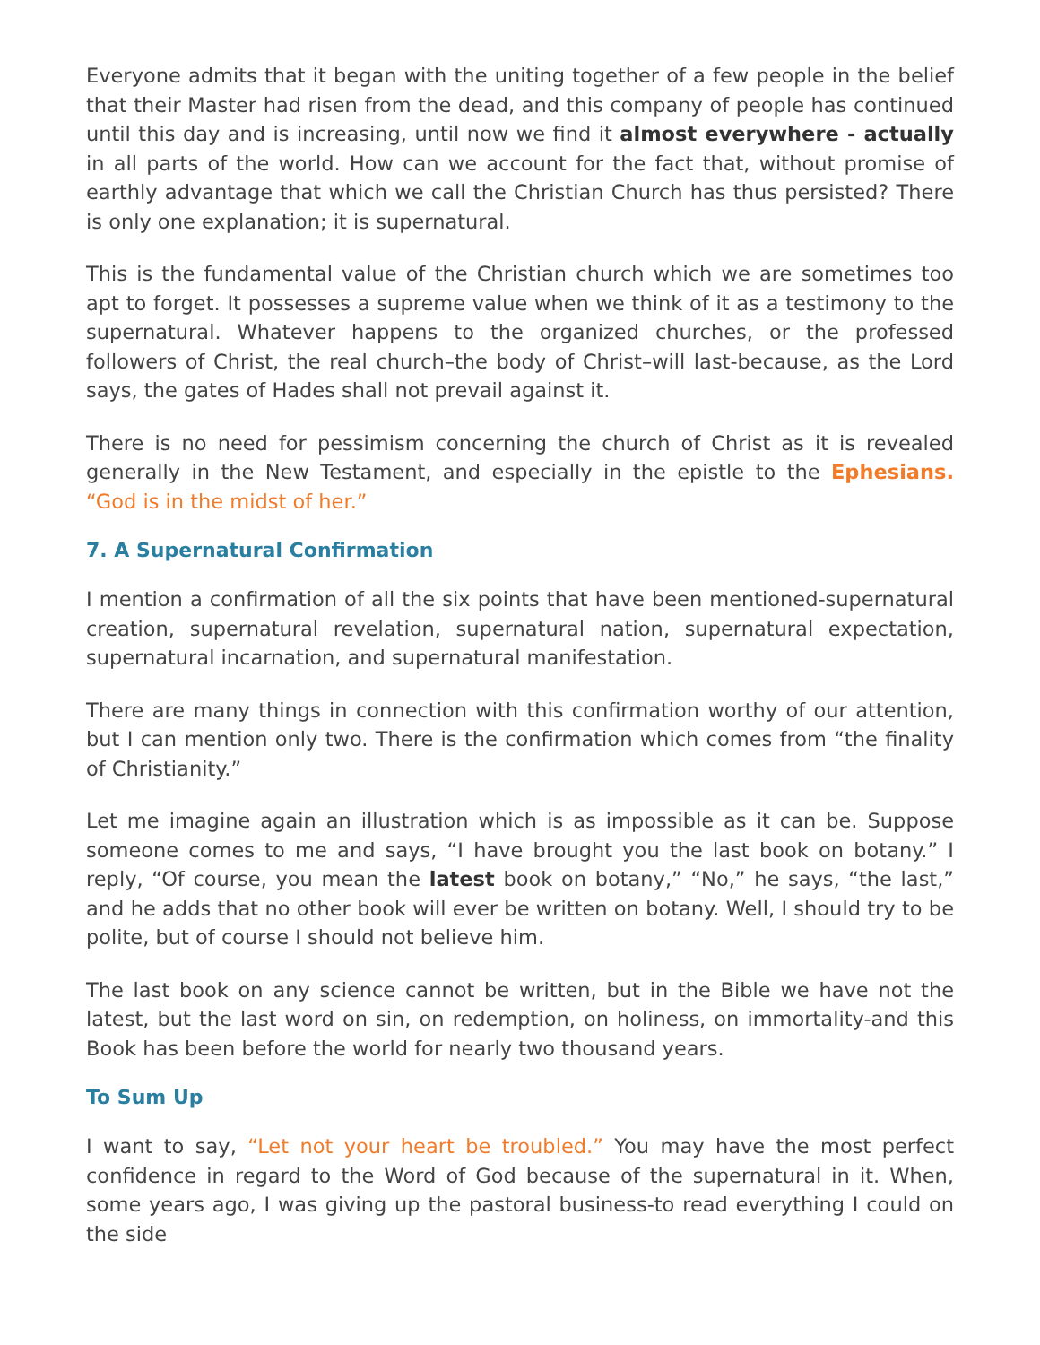Everyone admits that it began with the uniting together of a few people in the belief that their Master had risen from the dead, and this company of people has continued until this day and is increasing, until now we find it almost everywhere - actually in all parts of the world. How can we account for the fact that, without promise of earthly advantage that which we call the Christian Church has thus persisted? There is only one explanation; it is supernatural.
This is the fundamental value of the Christian church which we are sometimes too apt to forget. It possesses a supreme value when we think of it as a testimony to the supernatural. Whatever happens to the organized churches, or the professed followers of Christ, the real church–the body of Christ–will last-because, as the Lord says, the gates of Hades shall not prevail against it.
There is no need for pessimism concerning the church of Christ as it is revealed generally in the New Testament, and especially in the epistle to the Ephesians. “God is in the midst of her.”
7. A Supernatural Confirmation
I mention a confirmation of all the six points that have been mentioned-supernatural creation, supernatural revelation, supernatural nation, supernatural expectation, supernatural incarnation, and supernatural manifestation.
There are many things in connection with this confirmation worthy of our attention, but I can mention only two. There is the confirmation which comes from “the finality of Christianity.”
Let me imagine again an illustration which is as impossible as it can be. Suppose someone comes to me and says, “I have brought you the last book on botany.” I reply, “Of course, you mean the latest book on botany,” “No,” he says, “the last,” and he adds that no other book will ever be written on botany. Well, I should try to be polite, but of course I should not believe him.
The last book on any science cannot be written, but in the Bible we have not the latest, but the last word on sin, on redemption, on holiness, on immortality-and this Book has been before the world for nearly two thousand years.
To Sum Up
I want to say, “Let not your heart be troubled.” You may have the most perfect confidence in regard to the Word of God because of the supernatural in it. When, some years ago, I was giving up the pastoral business-to read everything I could on the side